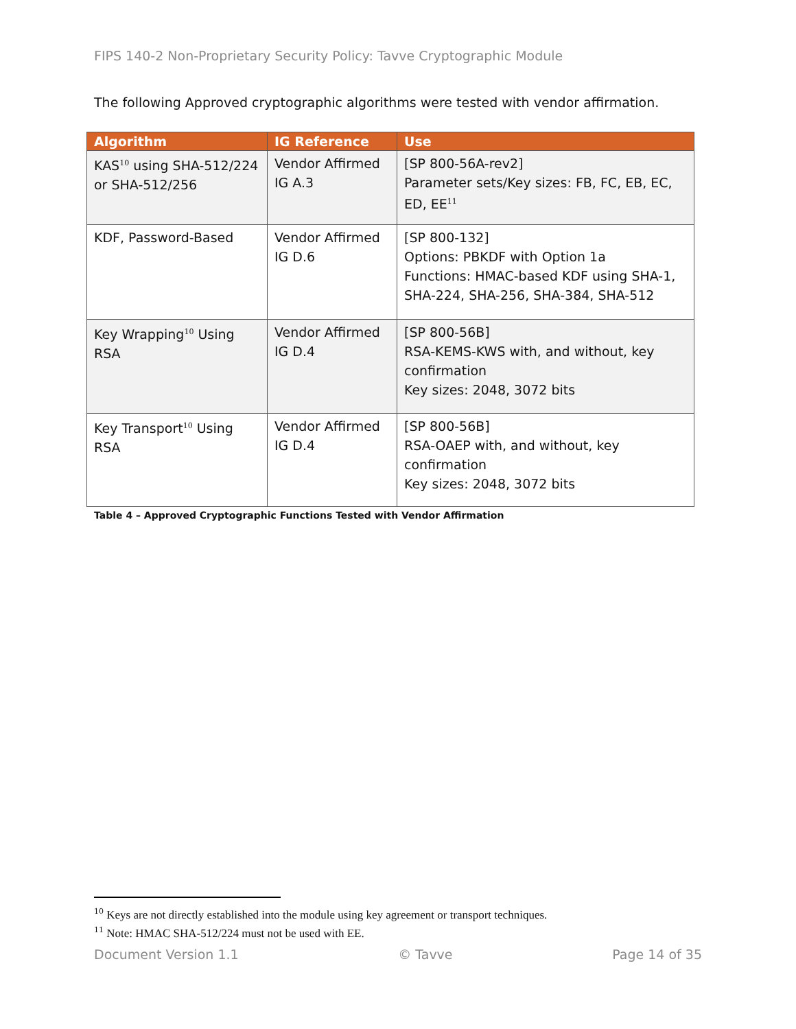FIPS 140-2 Non-Proprietary Security Policy: Tavve Cryptographic Module
The following Approved cryptographic algorithms were tested with vendor affirmation.
| Algorithm | IG Reference | Use |
| --- | --- | --- |
| KAS<sup>10</sup> using SHA-512/224 or SHA-512/256 | Vendor Affirmed IG A.3 | [SP 800-56A-rev2] Parameter sets/Key sizes: FB, FC, EB, EC, ED, EE<sup>11</sup> |
| KDF, Password-Based | Vendor Affirmed IG D.6 | [SP 800-132] Options: PBKDF with Option 1a Functions: HMAC-based KDF using SHA-1, SHA-224, SHA-256, SHA-384, SHA-512 |
| Key Wrapping<sup>10</sup> Using RSA | Vendor Affirmed IG D.4 | [SP 800-56B] RSA-KEMS-KWS with, and without, key confirmation Key sizes: 2048, 3072 bits |
| Key Transport<sup>10</sup> Using RSA | Vendor Affirmed IG D.4 | [SP 800-56B] RSA-OAEP with, and without, key confirmation Key sizes: 2048, 3072 bits |
Table 4 – Approved Cryptographic Functions Tested with Vendor Affirmation
<sup>10</sup> Keys are not directly established into the module using key agreement or transport techniques.
<sup>11</sup> Note: HMAC SHA-512/224 must not be used with EE.
Document Version 1.1 © Tavve Page 14 of 35